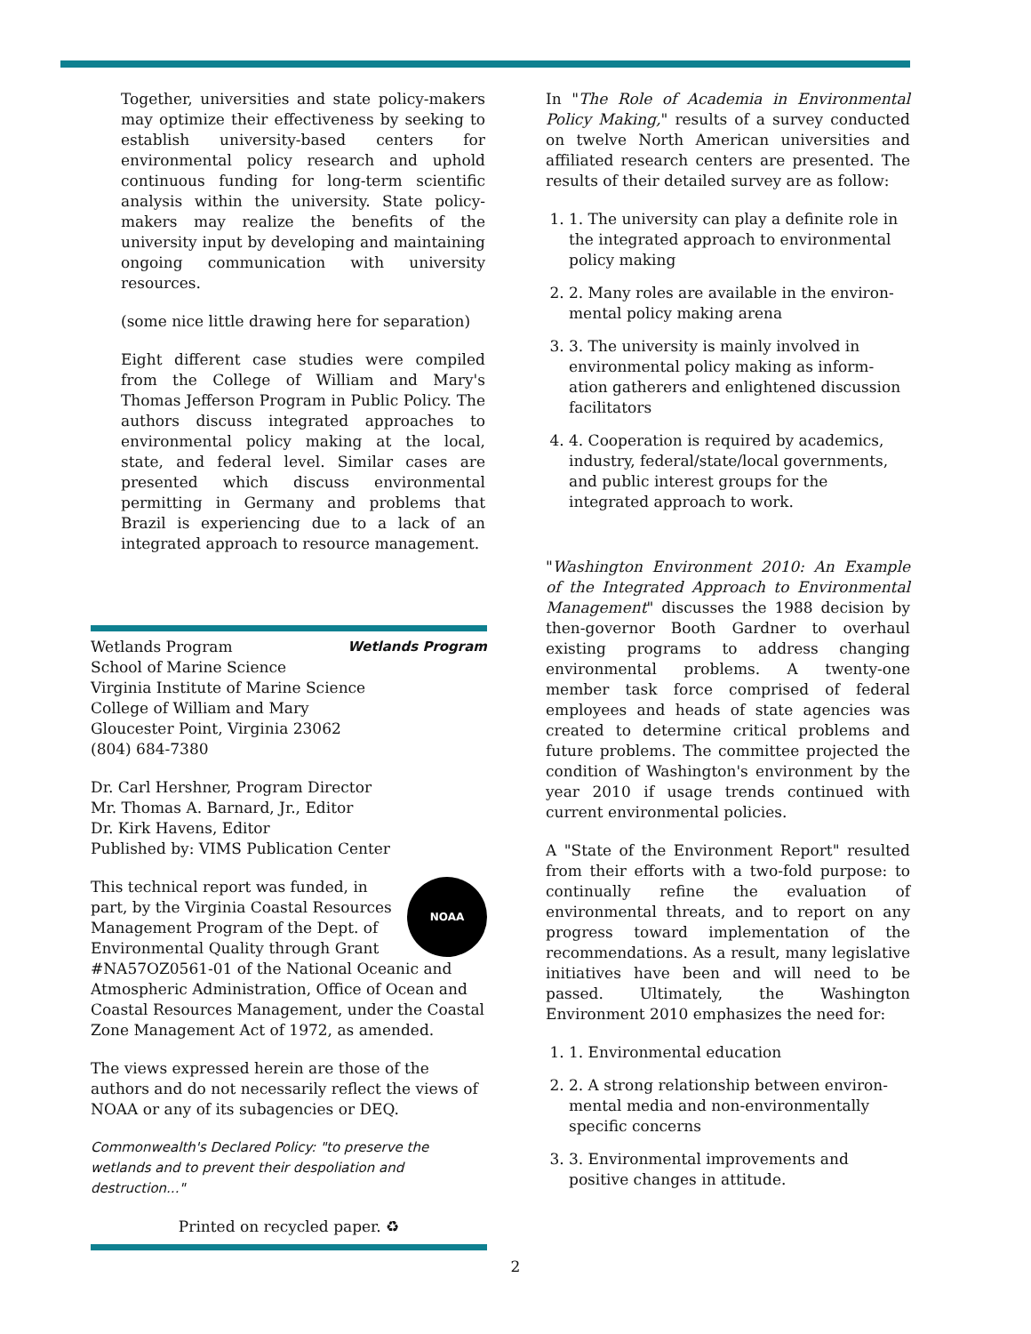Together, universities and state policy-makers may optimize their effectiveness by seeking to establish university-based centers for environmental policy research and uphold continuous funding for long-term scientific analysis within the university. State policy-makers may realize the benefits of the university input by developing and maintaining ongoing communication with university resources.
(some nice little drawing here for separation)
Eight different case studies were compiled from the College of William and Mary's Thomas Jefferson Program in Public Policy. The authors discuss integrated approaches to environmental policy making at the local, state, and federal level. Similar cases are presented which discuss environmental permitting in Germany and problems that Brazil is experiencing due to a lack of an integrated approach to resource management.
Wetlands Program Wetlands Program
School of Marine Science
Virginia Institute of Marine Science
College of William and Mary
Gloucester Point, Virginia 23062
(804) 684-7380
Dr. Carl Hershner, Program Director
Mr. Thomas A. Barnard, Jr., Editor
Dr. Kirk Havens, Editor
Published by: VIMS Publication Center
NOAA This technical report was funded, in part, by the Virginia Coastal Resources Management Program of the Dept. of Environmental Quality through Grant #NA57OZ0561-01 of the National Oceanic and Atmospheric Administration, Office of Ocean and Coastal Resources Management, under the Coastal Zone Management Act of 1972, as amended.
The views expressed herein are those of the authors and do not necessarily reflect the views of NOAA or any of its subagencies or DEQ.
Commonwealth's Declared Policy: "to preserve the wetlands and to prevent their despoliation and destruction..."
Printed on recycled paper. ♻
In "The Role of Academia in Environmental Policy Making," results of a survey conducted on twelve North American universities and affiliated research centers are presented. The results of their detailed survey are as follow:
1. 1. The university can play a definite role in the integrated approach to environmental policy making
2. 2. Many roles are available in the environ-mental policy making arena
3. 3. The university is mainly involved in environmental policy making as inform-ation gatherers and enlightened discussion facilitators
4. 4. Cooperation is required by academics, industry, federal/state/local governments, and public interest groups for the integrated approach to work.
"Washington Environment 2010: An Example of the Integrated Approach to Environmental Management" discusses the 1988 decision by then-governor Booth Gardner to overhaul existing programs to address changing environmental problems. A twenty-one member task force comprised of federal employees and heads of state agencies was created to determine critical problems and future problems. The committee projected the condition of Washington's environment by the year 2010 if usage trends continued with current environmental policies.
A "State of the Environment Report" resulted from their efforts with a two-fold purpose: to continually refine the evaluation of environmental threats, and to report on any progress toward implementation of the recommendations. As a result, many legislative initiatives have been and will need to be passed. Ultimately, the Washington Environment 2010 emphasizes the need for:
1. 1. Environmental education
2. 2. A strong relationship between environ-mental media and non-environmentally specific concerns
3. 3. Environmental improvements and positive changes in attitude.
2